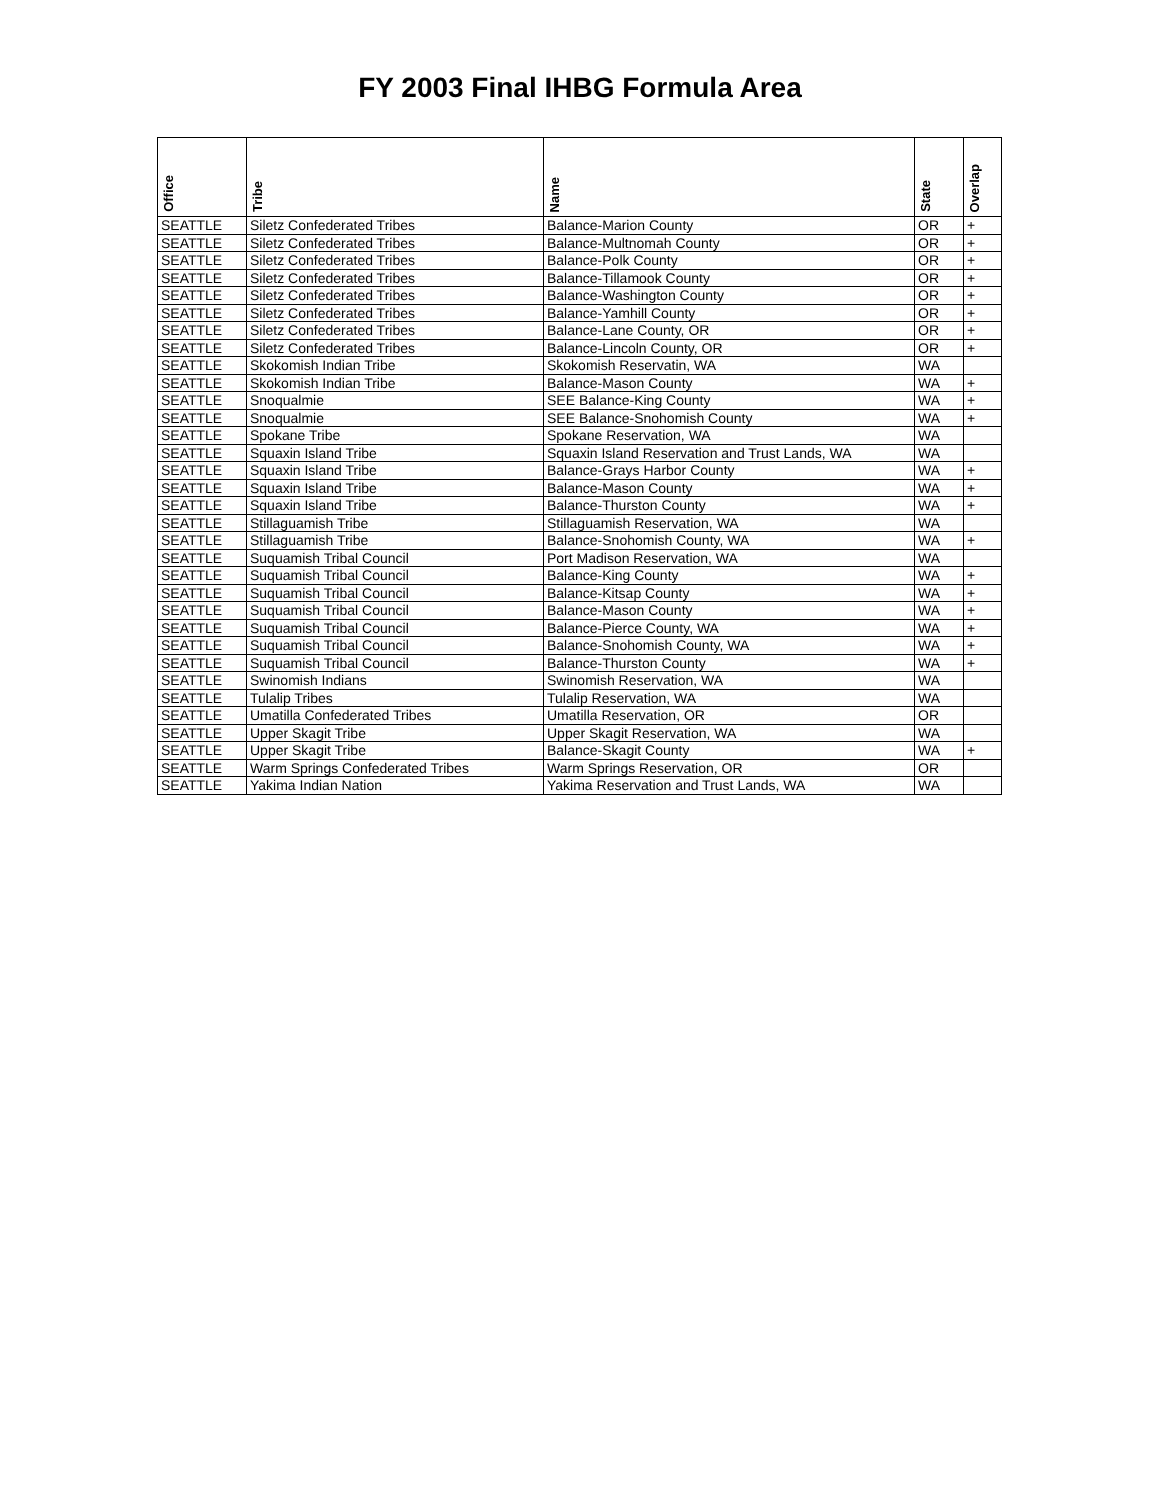FY 2003 Final IHBG Formula Area
| Office | Tribe | Name | State | Overlap |
| --- | --- | --- | --- | --- |
| SEATTLE | Siletz Confederated Tribes | Balance-Marion County | OR | + |
| SEATTLE | Siletz Confederated Tribes | Balance-Multnomah County | OR | + |
| SEATTLE | Siletz Confederated Tribes | Balance-Polk County | OR | + |
| SEATTLE | Siletz Confederated Tribes | Balance-Tillamook County | OR | + |
| SEATTLE | Siletz Confederated Tribes | Balance-Washington County | OR | + |
| SEATTLE | Siletz Confederated Tribes | Balance-Yamhill County | OR | + |
| SEATTLE | Siletz Confederated Tribes | Balance-Lane County, OR | OR | + |
| SEATTLE | Siletz Confederated Tribes | Balance-Lincoln County, OR | OR | + |
| SEATTLE | Skokomish Indian Tribe | Skokomish Reservatin, WA | WA | |
| SEATTLE | Skokomish Indian Tribe | Balance-Mason County | WA | + |
| SEATTLE | Snoqualmie | SEE Balance-King County | WA | + |
| SEATTLE | Snoqualmie | SEE Balance-Snohomish County | WA | + |
| SEATTLE | Spokane Tribe | Spokane Reservation, WA | WA | |
| SEATTLE | Squaxin Island Tribe | Squaxin Island Reservation and Trust Lands, WA | WA | |
| SEATTLE | Squaxin Island Tribe | Balance-Grays Harbor County | WA | + |
| SEATTLE | Squaxin Island Tribe | Balance-Mason County | WA | + |
| SEATTLE | Squaxin Island Tribe | Balance-Thurston County | WA | + |
| SEATTLE | Stillaguamish Tribe | Stillaguamish Reservation, WA | WA | |
| SEATTLE | Stillaguamish Tribe | Balance-Snohomish County, WA | WA | + |
| SEATTLE | Suquamish Tribal Council | Port Madison Reservation, WA | WA | |
| SEATTLE | Suquamish Tribal Council | Balance-King County | WA | + |
| SEATTLE | Suquamish Tribal Council | Balance-Kitsap County | WA | + |
| SEATTLE | Suquamish Tribal Council | Balance-Mason County | WA | + |
| SEATTLE | Suquamish Tribal Council | Balance-Pierce County, WA | WA | + |
| SEATTLE | Suquamish Tribal Council | Balance-Snohomish County, WA | WA | + |
| SEATTLE | Suquamish Tribal Council | Balance-Thurston County | WA | + |
| SEATTLE | Swinomish Indians | Swinomish Reservation, WA | WA | |
| SEATTLE | Tulalip Tribes | Tulalip Reservation, WA | WA | |
| SEATTLE | Umatilla Confederated Tribes | Umatilla Reservation, OR | OR | |
| SEATTLE | Upper Skagit Tribe | Upper Skagit Reservation, WA | WA | |
| SEATTLE | Upper Skagit Tribe | Balance-Skagit County | WA | + |
| SEATTLE | Warm Springs Confederated Tribes | Warm Springs Reservation, OR | OR | |
| SEATTLE | Yakima Indian Nation | Yakima Reservation and Trust Lands, WA | WA | |